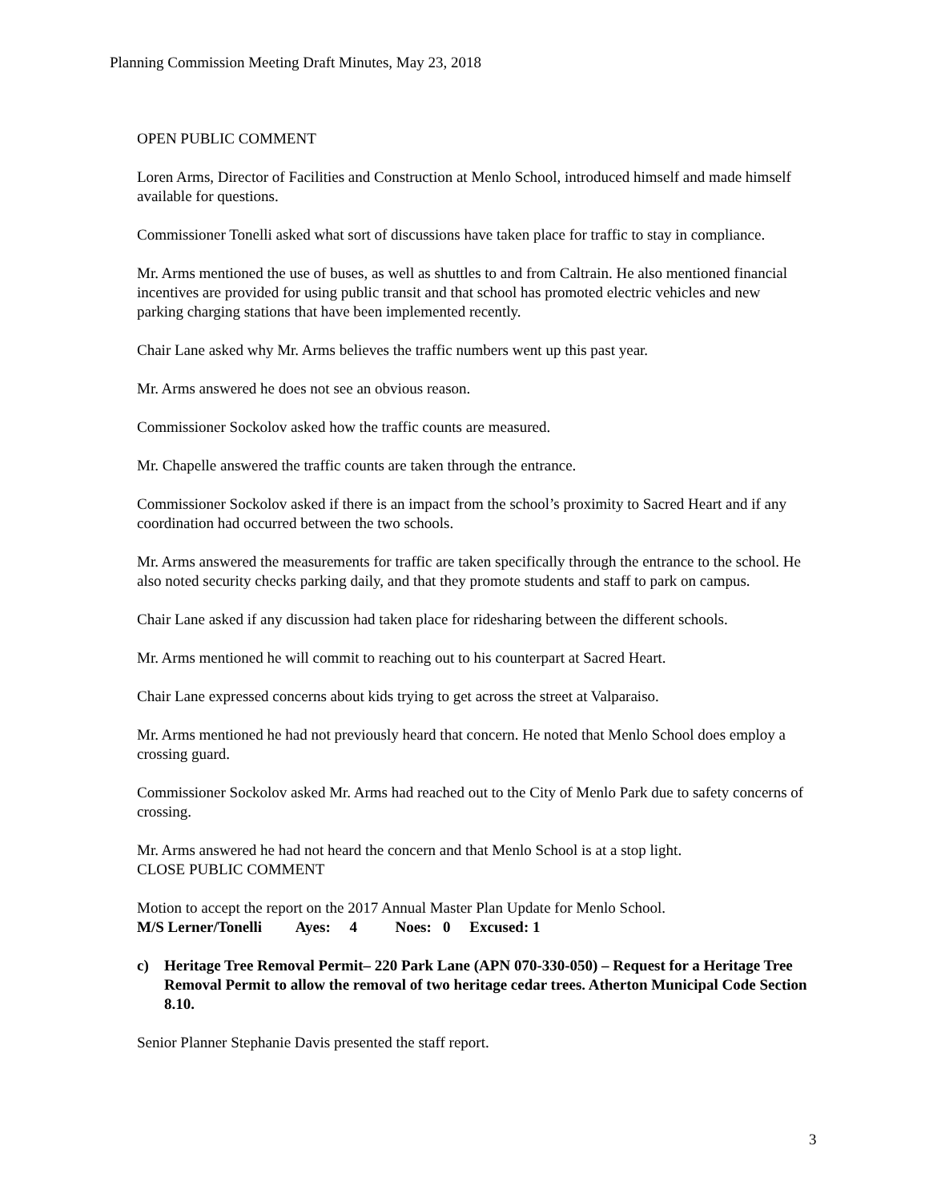Planning Commission Meeting Draft Minutes, May 23, 2018
OPEN PUBLIC COMMENT
Loren Arms, Director of Facilities and Construction at Menlo School, introduced himself and made himself available for questions.
Commissioner Tonelli asked what sort of discussions have taken place for traffic to stay in compliance.
Mr. Arms mentioned the use of buses, as well as shuttles to and from Caltrain. He also mentioned financial incentives are provided for using public transit and that school has promoted electric vehicles and new parking charging stations that have been implemented recently.
Chair Lane asked why Mr. Arms believes the traffic numbers went up this past year.
Mr. Arms answered he does not see an obvious reason.
Commissioner Sockolov asked how the traffic counts are measured.
Mr. Chapelle answered the traffic counts are taken through the entrance.
Commissioner Sockolov asked if there is an impact from the school’s proximity to Sacred Heart and if any coordination had occurred between the two schools.
Mr. Arms answered the measurements for traffic are taken specifically through the entrance to the school. He also noted security checks parking daily, and that they promote students and staff to park on campus.
Chair Lane asked if any discussion had taken place for ridesharing between the different schools.
Mr. Arms mentioned he will commit to reaching out to his counterpart at Sacred Heart.
Chair Lane expressed concerns about kids trying to get across the street at Valparaiso.
Mr. Arms mentioned he had not previously heard that concern. He noted that Menlo School does employ a crossing guard.
Commissioner Sockolov asked Mr. Arms had reached out to the City of Menlo Park due to safety concerns of crossing.
Mr. Arms answered he had not heard the concern and that Menlo School is at a stop light.
CLOSE PUBLIC COMMENT
Motion to accept the report on the 2017 Annual Master Plan Update for Menlo School.
M/S Lerner/Tonelli Ayes: 4 Noes: 0 Excused: 1
c) Heritage Tree Removal Permit– 220 Park Lane (APN 070-330-050) – Request for a Heritage Tree Removal Permit to allow the removal of two heritage cedar trees. Atherton Municipal Code Section 8.10.
Senior Planner Stephanie Davis presented the staff report.
3